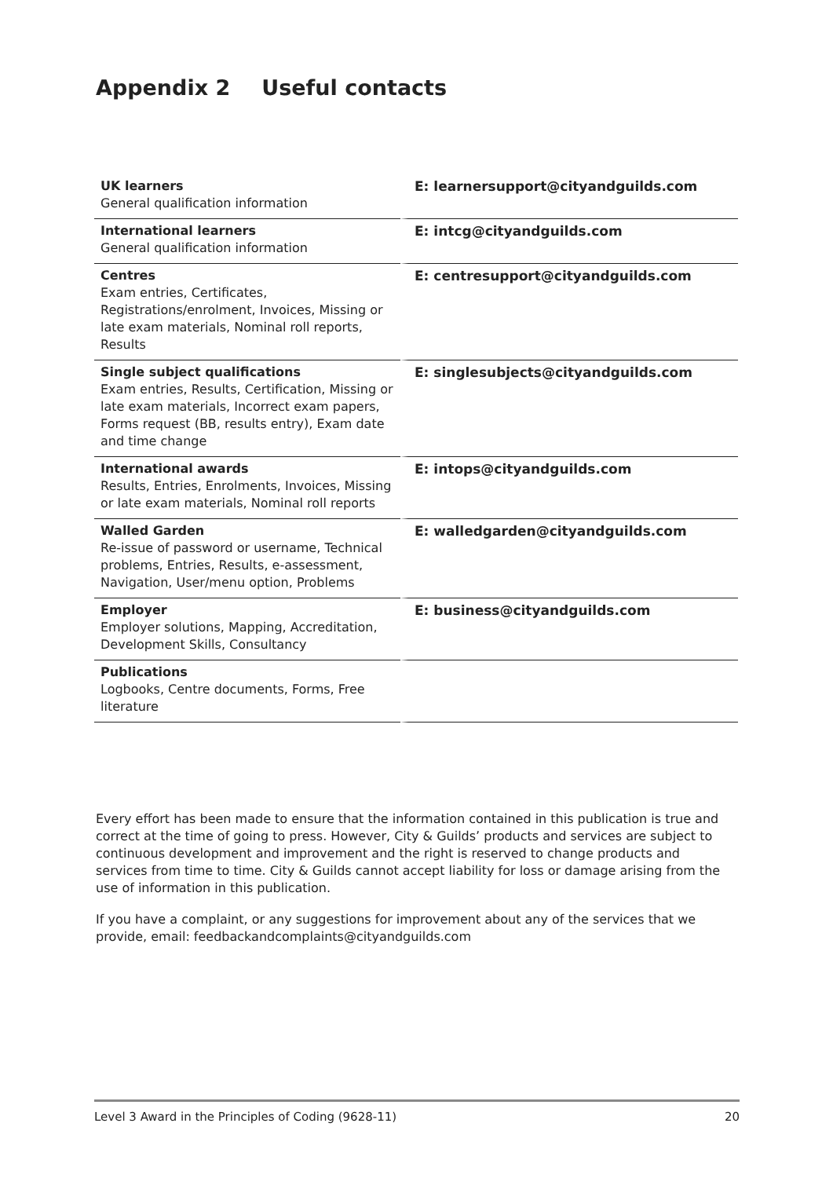Appendix 2 Useful contacts
| UK learners General qualification information | E: learnersupport@cityandguilds.com |
| International learners General qualification information | E: intcg@cityandguilds.com |
| Centres Exam entries, Certificates, Registrations/enrolment, Invoices, Missing or late exam materials, Nominal roll reports, Results | E: centresupport@cityandguilds.com |
| Single subject qualifications Exam entries, Results, Certification, Missing or late exam materials, Incorrect exam papers, Forms request (BB, results entry), Exam date and time change | E: singlesubjects@cityandguilds.com |
| International awards Results, Entries, Enrolments, Invoices, Missing or late exam materials, Nominal roll reports | E: intops@cityandguilds.com |
| Walled Garden Re-issue of password or username, Technical problems, Entries, Results, e-assessment, Navigation, User/menu option, Problems | E: walledgarden@cityandguilds.com |
| Employer Employer solutions, Mapping, Accreditation, Development Skills, Consultancy | E: business@cityandguilds.com |
| Publications Logbooks, Centre documents, Forms, Free literature | |
Every effort has been made to ensure that the information contained in this publication is true and correct at the time of going to press. However, City & Guilds’ products and services are subject to continuous development and improvement and the right is reserved to change products and services from time to time. City & Guilds cannot accept liability for loss or damage arising from the use of information in this publication.
If you have a complaint, or any suggestions for improvement about any of the services that we provide, email: feedbackandcomplaints@cityandguilds.com
Level 3 Award in the Principles of Coding (9628-11) 20